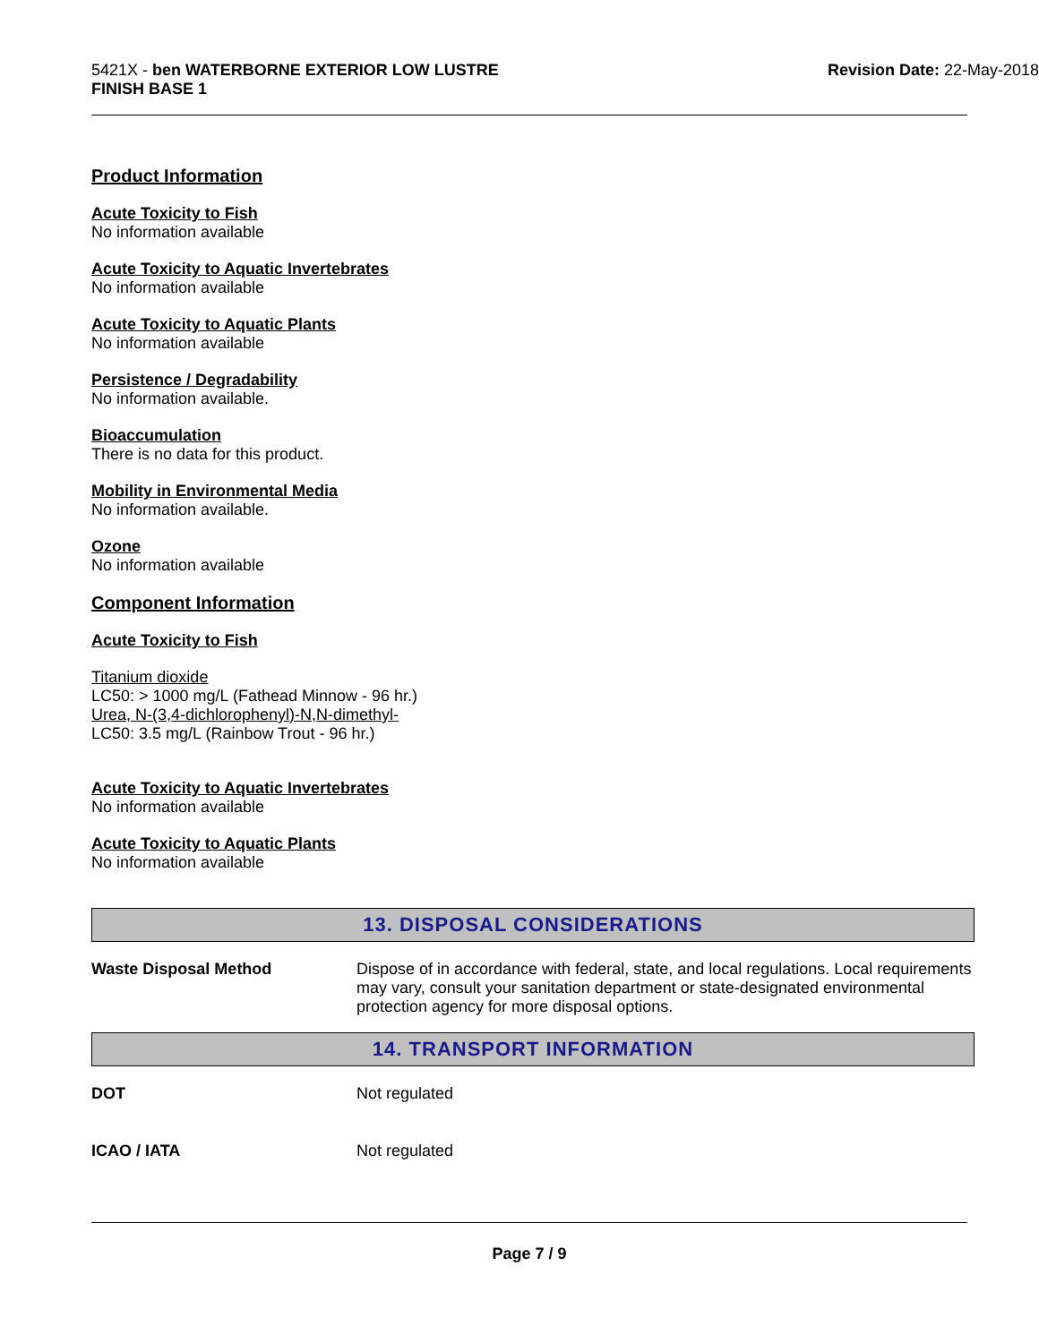5421X - ben WATERBORNE EXTERIOR LOW LUSTRE
FINISH BASE 1
Revision Date: 22-May-2018
Product Information
Acute Toxicity to Fish
No information available
Acute Toxicity to Aquatic Invertebrates
No information available
Acute Toxicity to Aquatic Plants
No information available
Persistence / Degradability
No information available.
Bioaccumulation
There is no data for this product.
Mobility in Environmental Media
No information available.
Ozone
No information available
Component Information
Acute Toxicity to Fish
Titanium dioxide
LC50: > 1000 mg/L (Fathead Minnow - 96 hr.)
Urea, N-(3,4-dichlorophenyl)-N,N-dimethyl-
LC50: 3.5 mg/L (Rainbow Trout - 96 hr.)
Acute Toxicity to Aquatic Invertebrates
No information available
Acute Toxicity to Aquatic Plants
No information available
13. DISPOSAL CONSIDERATIONS
Waste Disposal Method Dispose of in accordance with federal, state, and local regulations. Local requirements may vary, consult your sanitation department or state-designated environmental protection agency for more disposal options.
14. TRANSPORT INFORMATION
DOT Not regulated
ICAO / IATA Not regulated
Page 7 / 9